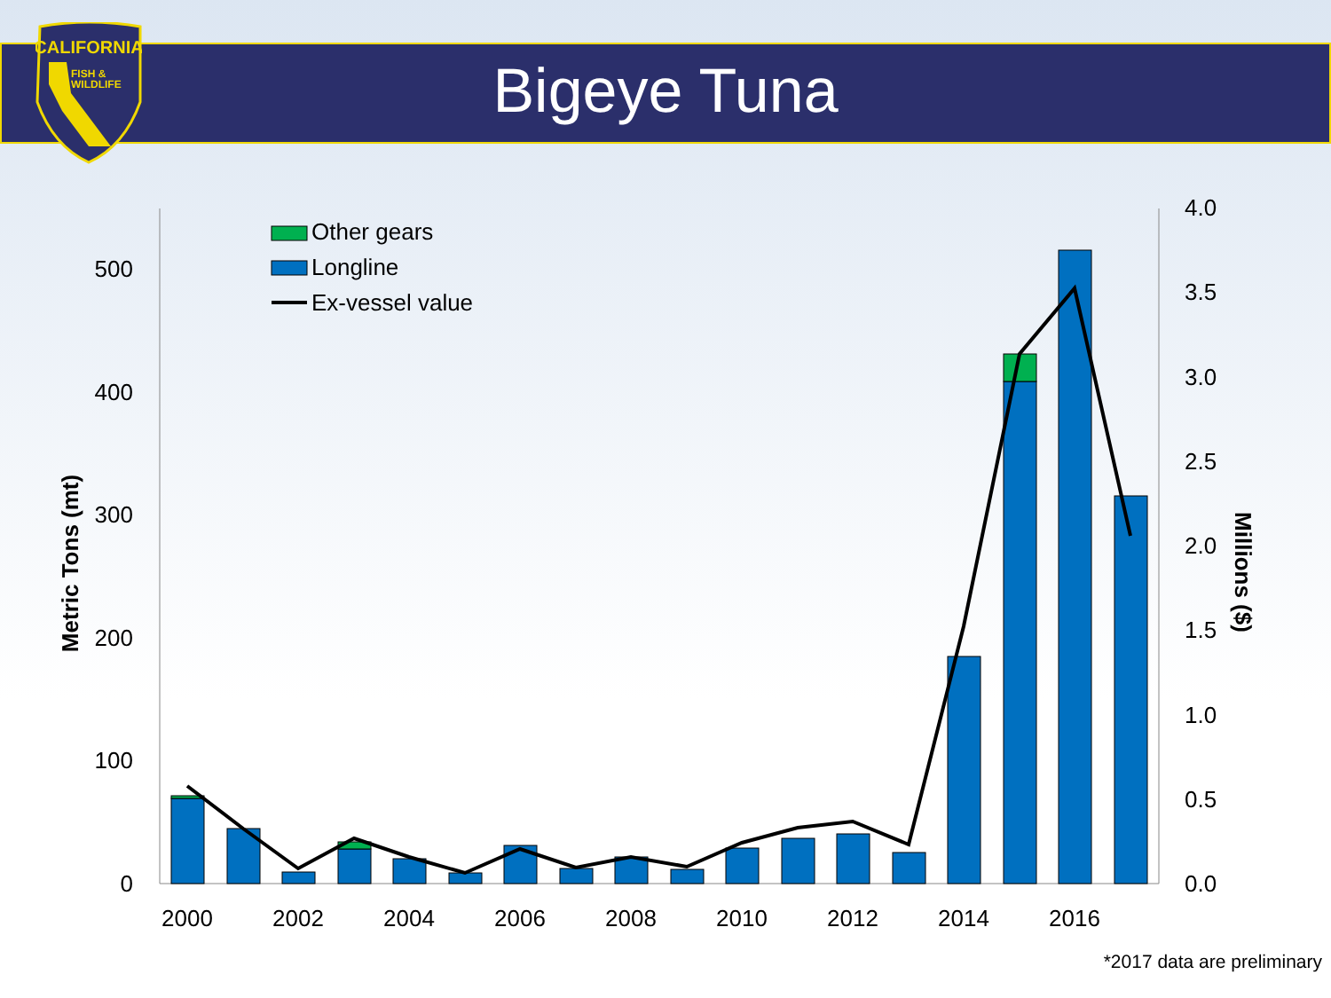CALIFORNIA
FISH &
WILDLIFE
Bigeye Tuna
0
100
200
300
400
500
0.0
0.5
1.0
1.5
2.0
2.5
3.0
3.5
4.0
2000
2002
2004
2006
2008
2010
2012
2014
2016
Metric Tons (mt)
Millions ($)
Other gears
Longline
Ex-vessel value
*2017 data are preliminary